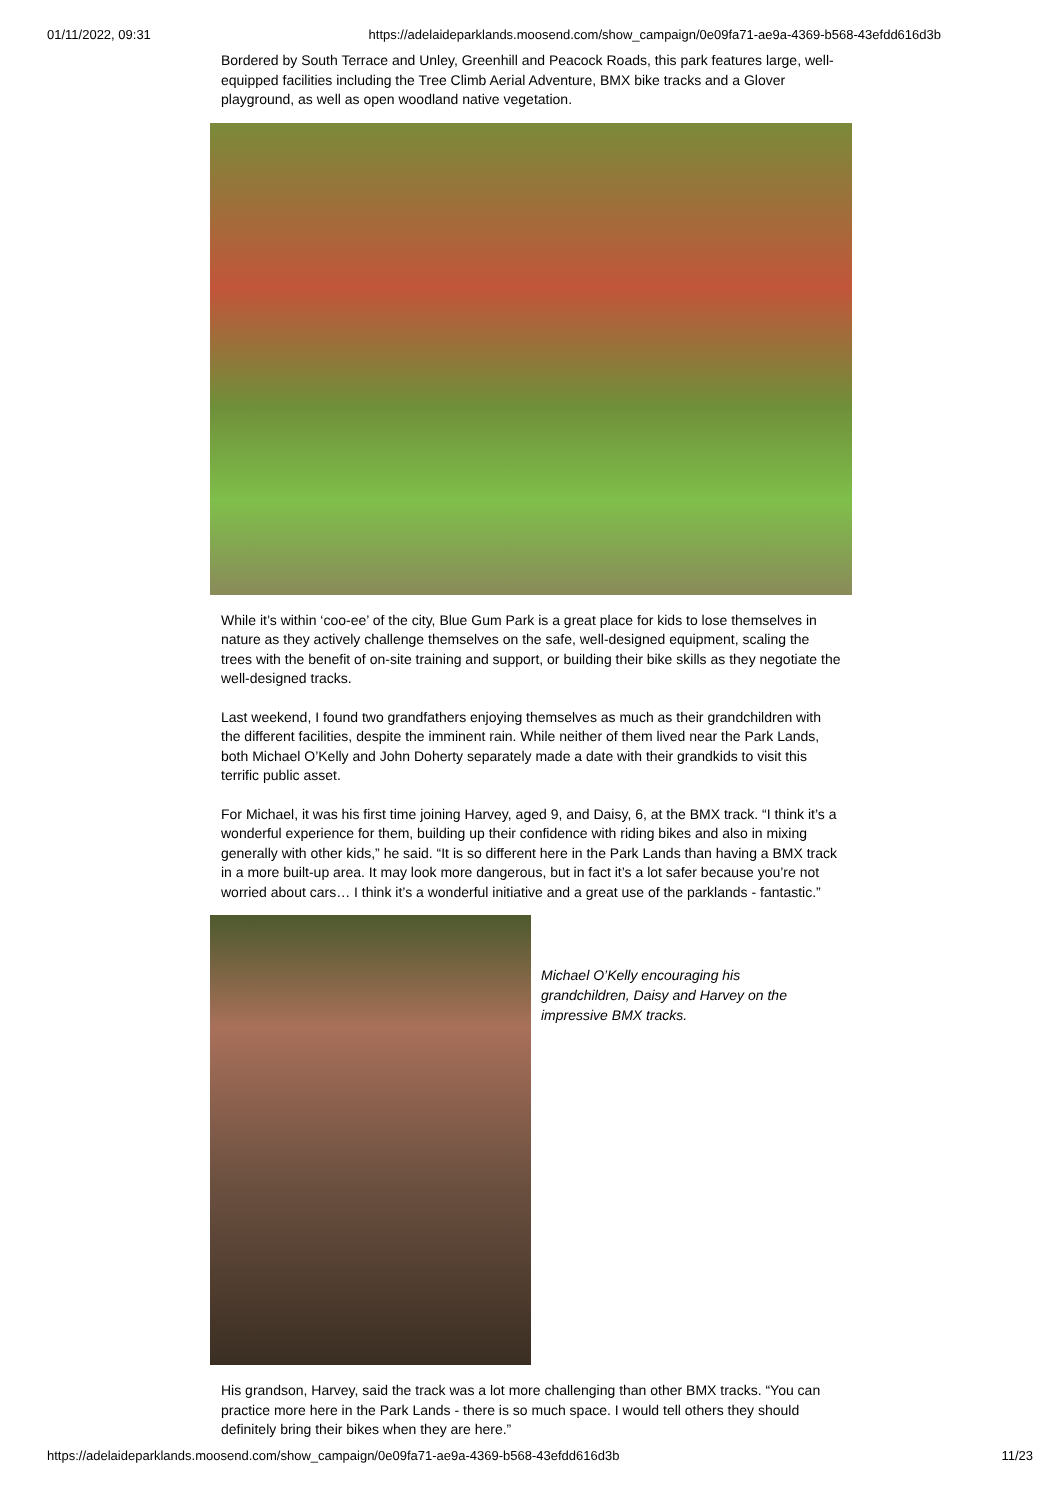01/11/2022, 09:31 https://adelaideparklands.moosend.com/show_campaign/0e09fa71-ae9a-4369-b568-43efdd616d3b
Bordered by South Terrace and Unley, Greenhill and Peacock Roads, this park features large, well-equipped facilities including the Tree Climb Aerial Adventure, BMX bike tracks and a Glover playground, as well as open woodland native vegetation.
While it’s within ‘coo-ee’ of the city, Blue Gum Park is a great place for kids to lose themselves in nature as they actively challenge themselves on the safe, well-designed equipment, scaling the trees with the benefit of on-site training and support, or building their bike skills as they negotiate the well-designed tracks.
Last weekend, I found two grandfathers enjoying themselves as much as their grandchildren with the different facilities, despite the imminent rain. While neither of them lived near the Park Lands, both Michael O’Kelly and John Doherty separately made a date with their grandkids to visit this terrific public asset.
For Michael, it was his first time joining Harvey, aged 9, and Daisy, 6, at the BMX track. “I think it’s a wonderful experience for them, building up their confidence with riding bikes and also in mixing generally with other kids,” he said. “It is so different here in the Park Lands than having a BMX track in a more built-up area. It may look more dangerous, but in fact it’s a lot safer because you’re not worried about cars… I think it’s a wonderful initiative and a great use of the parklands - fantastic.”
Michael O’Kelly encouraging his grandchildren, Daisy and Harvey on the impressive BMX tracks.
His grandson, Harvey, said the track was a lot more challenging than other BMX tracks. “You can practice more here in the Park Lands - there is so much space. I would tell others they should definitely bring their bikes when they are here.”
https://adelaideparklands.moosend.com/show_campaign/0e09fa71-ae9a-4369-b568-43efdd616d3b 11/23